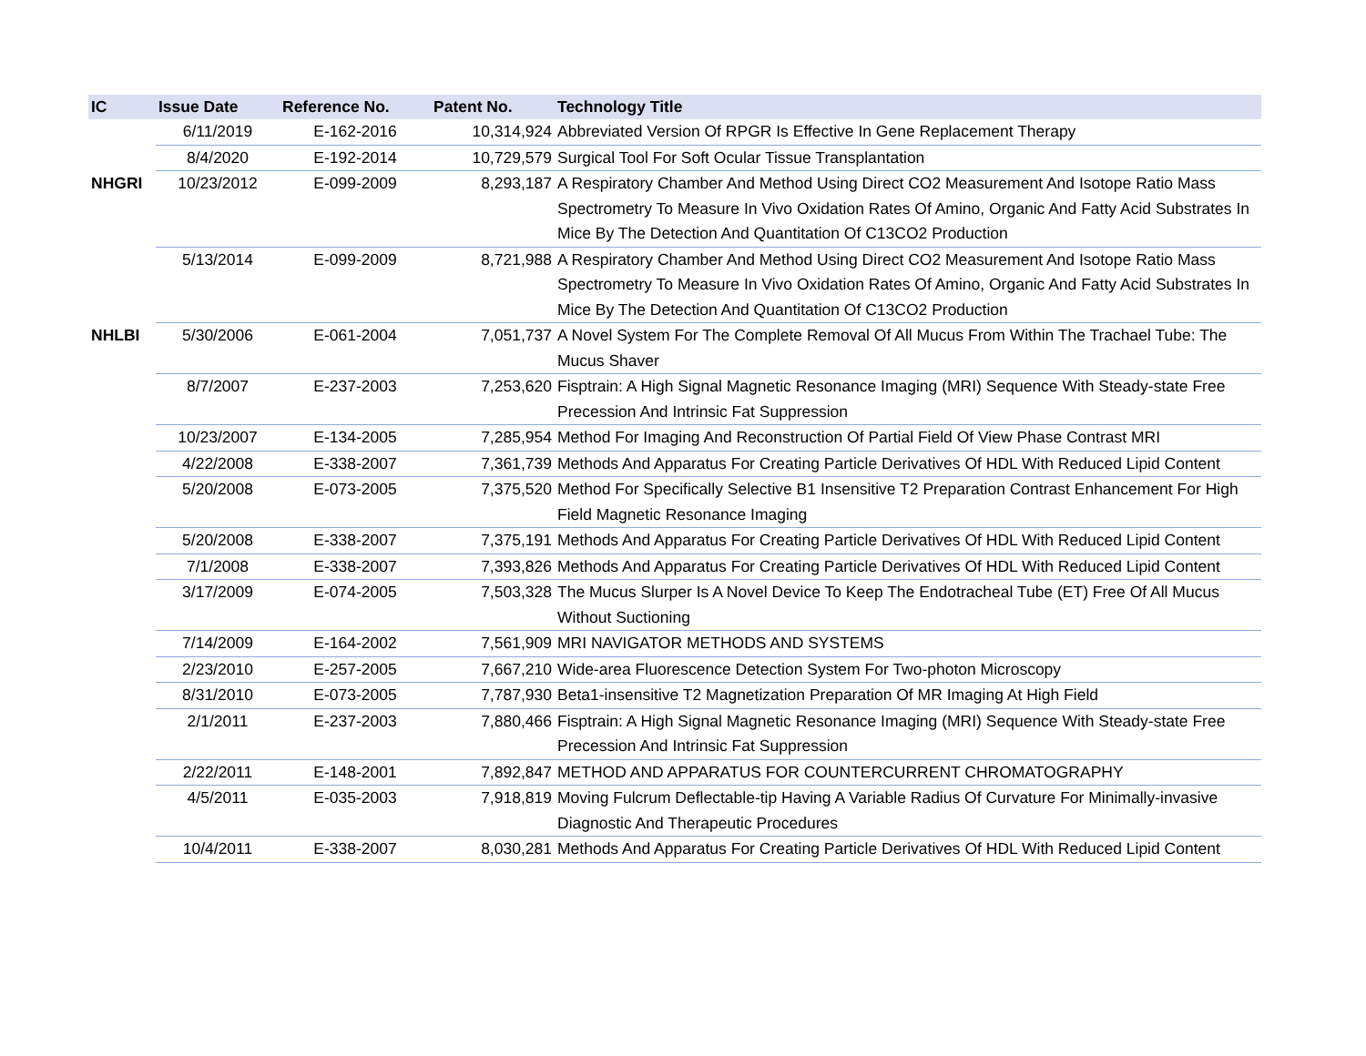| IC | Issue Date | Reference No. | Patent No. | Technology Title |
| --- | --- | --- | --- | --- |
| | 6/11/2019 | E-162-2016 | 10,314,924 | Abbreviated Version Of RPGR Is Effective In Gene Replacement Therapy |
| | 8/4/2020 | E-192-2014 | 10,729,579 | Surgical Tool For Soft Ocular Tissue Transplantation |
| NHGRI | 10/23/2012 | E-099-2009 | 8,293,187 | A Respiratory Chamber And Method Using Direct CO2 Measurement And Isotope Ratio Mass Spectrometry To Measure In Vivo Oxidation Rates Of Amino, Organic And Fatty Acid Substrates In Mice By The Detection And Quantitation Of C13CO2 Production |
| | 5/13/2014 | E-099-2009 | 8,721,988 | A Respiratory Chamber And Method Using Direct CO2 Measurement And Isotope Ratio Mass Spectrometry To Measure In Vivo Oxidation Rates Of Amino, Organic And Fatty Acid Substrates In Mice By The Detection And Quantitation Of C13CO2 Production |
| NHLBI | 5/30/2006 | E-061-2004 | 7,051,737 | A Novel System For The Complete Removal Of All Mucus From Within The Trachael Tube: The Mucus Shaver |
| | 8/7/2007 | E-237-2003 | 7,253,620 | Fisptrain: A High Signal Magnetic Resonance Imaging (MRI) Sequence With Steady-state Free Precession And Intrinsic Fat Suppression |
| | 10/23/2007 | E-134-2005 | 7,285,954 | Method For Imaging And Reconstruction Of Partial Field Of View Phase Contrast MRI |
| | 4/22/2008 | E-338-2007 | 7,361,739 | Methods And Apparatus For Creating Particle Derivatives Of HDL With Reduced Lipid Content |
| | 5/20/2008 | E-073-2005 | 7,375,520 | Method For Specifically Selective B1 Insensitive T2 Preparation Contrast Enhancement For High Field Magnetic Resonance Imaging |
| | 5/20/2008 | E-338-2007 | 7,375,191 | Methods And Apparatus For Creating Particle Derivatives Of HDL With Reduced Lipid Content |
| | 7/1/2008 | E-338-2007 | 7,393,826 | Methods And Apparatus For Creating Particle Derivatives Of HDL With Reduced Lipid Content |
| | 3/17/2009 | E-074-2005 | 7,503,328 | The Mucus Slurper Is A Novel Device To Keep The Endotracheal Tube (ET) Free Of All Mucus Without Suctioning |
| | 7/14/2009 | E-164-2002 | 7,561,909 | MRI NAVIGATOR METHODS AND SYSTEMS |
| | 2/23/2010 | E-257-2005 | 7,667,210 | Wide-area Fluorescence Detection System For Two-photon Microscopy |
| | 8/31/2010 | E-073-2005 | 7,787,930 | Beta1-insensitive T2 Magnetization Preparation Of MR Imaging At High Field |
| | 2/1/2011 | E-237-2003 | 7,880,466 | Fisptrain: A High Signal Magnetic Resonance Imaging (MRI) Sequence With Steady-state Free Precession And Intrinsic Fat Suppression |
| | 2/22/2011 | E-148-2001 | 7,892,847 | METHOD AND APPARATUS FOR COUNTERCURRENT CHROMATOGRAPHY |
| | 4/5/2011 | E-035-2003 | 7,918,819 | Moving Fulcrum Deflectable-tip Having A Variable Radius Of Curvature For Minimally-invasive Diagnostic And Therapeutic Procedures |
| | 10/4/2011 | E-338-2007 | 8,030,281 | Methods And Apparatus For Creating Particle Derivatives Of HDL With Reduced Lipid Content |